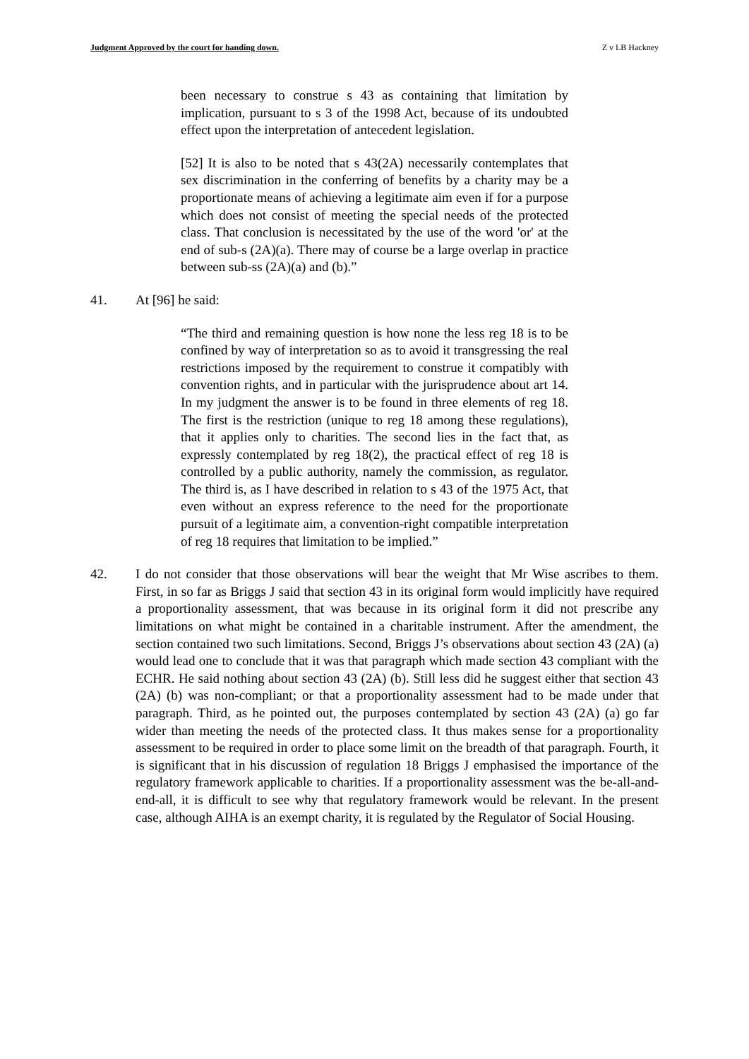Judgment Approved by the court for handing down. Z v LB Hackney
been necessary to construe s 43 as containing that limitation by implication, pursuant to s 3 of the 1998 Act, because of its undoubted effect upon the interpretation of antecedent legislation.
[52] It is also to be noted that s 43(2A) necessarily contemplates that sex discrimination in the conferring of benefits by a charity may be a proportionate means of achieving a legitimate aim even if for a purpose which does not consist of meeting the special needs of the protected class. That conclusion is necessitated by the use of the word 'or' at the end of sub-s (2A)(a). There may of course be a large overlap in practice between sub-ss (2A)(a) and (b).”
41. At [96] he said:
“The third and remaining question is how none the less reg 18 is to be confined by way of interpretation so as to avoid it transgressing the real restrictions imposed by the requirement to construe it compatibly with convention rights, and in particular with the jurisprudence about art 14. In my judgment the answer is to be found in three elements of reg 18. The first is the restriction (unique to reg 18 among these regulations), that it applies only to charities. The second lies in the fact that, as expressly contemplated by reg 18(2), the practical effect of reg 18 is controlled by a public authority, namely the commission, as regulator. The third is, as I have described in relation to s 43 of the 1975 Act, that even without an express reference to the need for the proportionate pursuit of a legitimate aim, a convention-right compatible interpretation of reg 18 requires that limitation to be implied.”
42. I do not consider that those observations will bear the weight that Mr Wise ascribes to them. First, in so far as Briggs J said that section 43 in its original form would implicitly have required a proportionality assessment, that was because in its original form it did not prescribe any limitations on what might be contained in a charitable instrument. After the amendment, the section contained two such limitations. Second, Briggs J’s observations about section 43 (2A) (a) would lead one to conclude that it was that paragraph which made section 43 compliant with the ECHR. He said nothing about section 43 (2A) (b). Still less did he suggest either that section 43 (2A) (b) was non-compliant; or that a proportionality assessment had to be made under that paragraph. Third, as he pointed out, the purposes contemplated by section 43 (2A) (a) go far wider than meeting the needs of the protected class. It thus makes sense for a proportionality assessment to be required in order to place some limit on the breadth of that paragraph. Fourth, it is significant that in his discussion of regulation 18 Briggs J emphasised the importance of the regulatory framework applicable to charities. If a proportionality assessment was the be-all-and-end-all, it is difficult to see why that regulatory framework would be relevant. In the present case, although AIHA is an exempt charity, it is regulated by the Regulator of Social Housing.